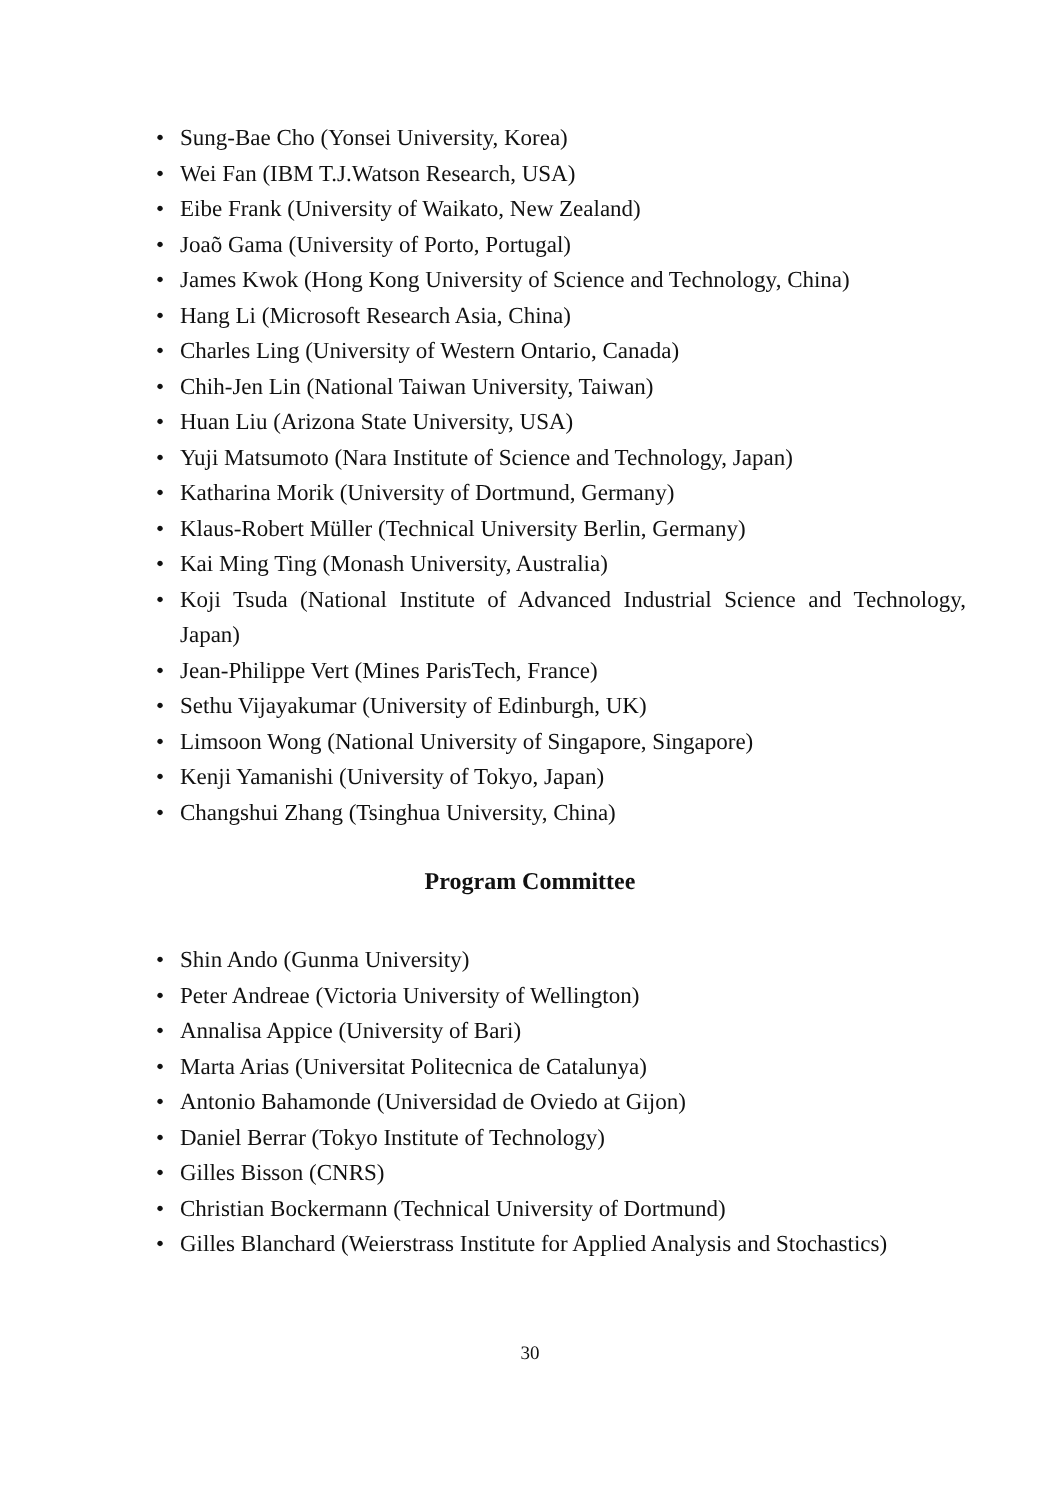• Sung-Bae Cho (Yonsei University, Korea)
• Wei Fan (IBM T.J.Watson Research, USA)
• Eibe Frank (University of Waikato, New Zealand)
• Joaõ Gama (University of Porto, Portugal)
• James Kwok (Hong Kong University of Science and Technology, China)
• Hang Li (Microsoft Research Asia, China)
• Charles Ling (University of Western Ontario, Canada)
• Chih-Jen Lin (National Taiwan University, Taiwan)
• Huan Liu (Arizona State University, USA)
• Yuji Matsumoto (Nara Institute of Science and Technology, Japan)
• Katharina Morik (University of Dortmund, Germany)
• Klaus-Robert Müller (Technical University Berlin, Germany)
• Kai Ming Ting (Monash University, Australia)
• Koji Tsuda (National Institute of Advanced Industrial Science and Technology, Japan)
• Jean-Philippe Vert (Mines ParisTech, France)
• Sethu Vijayakumar (University of Edinburgh, UK)
• Limsoon Wong (National University of Singapore, Singapore)
• Kenji Yamanishi (University of Tokyo, Japan)
• Changshui Zhang (Tsinghua University, China)
Program Committee
• Shin Ando (Gunma University)
• Peter Andreae (Victoria University of Wellington)
• Annalisa Appice (University of Bari)
• Marta Arias (Universitat Politecnica de Catalunya)
• Antonio Bahamonde (Universidad de Oviedo at Gijon)
• Daniel Berrar (Tokyo Institute of Technology)
• Gilles Bisson (CNRS)
• Christian Bockermann (Technical University of Dortmund)
• Gilles Blanchard (Weierstrass Institute for Applied Analysis and Stochastics)
30